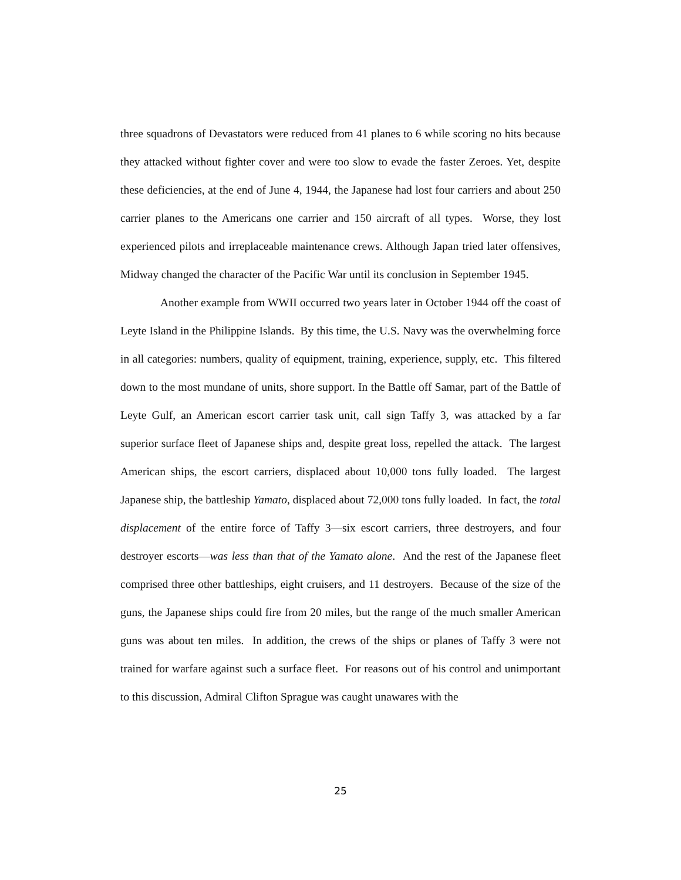three squadrons of Devastators were reduced from 41 planes to 6 while scoring no hits because they attacked without fighter cover and were too slow to evade the faster Zeroes. Yet, despite these deficiencies, at the end of June 4, 1944, the Japanese had lost four carriers and about 250 carrier planes to the Americans one carrier and 150 aircraft of all types. Worse, they lost experienced pilots and irreplaceable maintenance crews. Although Japan tried later offensives, Midway changed the character of the Pacific War until its conclusion in September 1945.
Another example from WWII occurred two years later in October 1944 off the coast of Leyte Island in the Philippine Islands. By this time, the U.S. Navy was the overwhelming force in all categories: numbers, quality of equipment, training, experience, supply, etc. This filtered down to the most mundane of units, shore support. In the Battle off Samar, part of the Battle of Leyte Gulf, an American escort carrier task unit, call sign Taffy 3, was attacked by a far superior surface fleet of Japanese ships and, despite great loss, repelled the attack. The largest American ships, the escort carriers, displaced about 10,000 tons fully loaded. The largest Japanese ship, the battleship Yamato, displaced about 72,000 tons fully loaded. In fact, the total displacement of the entire force of Taffy 3—six escort carriers, three destroyers, and four destroyer escorts—was less than that of the Yamato alone. And the rest of the Japanese fleet comprised three other battleships, eight cruisers, and 11 destroyers. Because of the size of the guns, the Japanese ships could fire from 20 miles, but the range of the much smaller American guns was about ten miles. In addition, the crews of the ships or planes of Taffy 3 were not trained for warfare against such a surface fleet. For reasons out of his control and unimportant to this discussion, Admiral Clifton Sprague was caught unawares with the
25